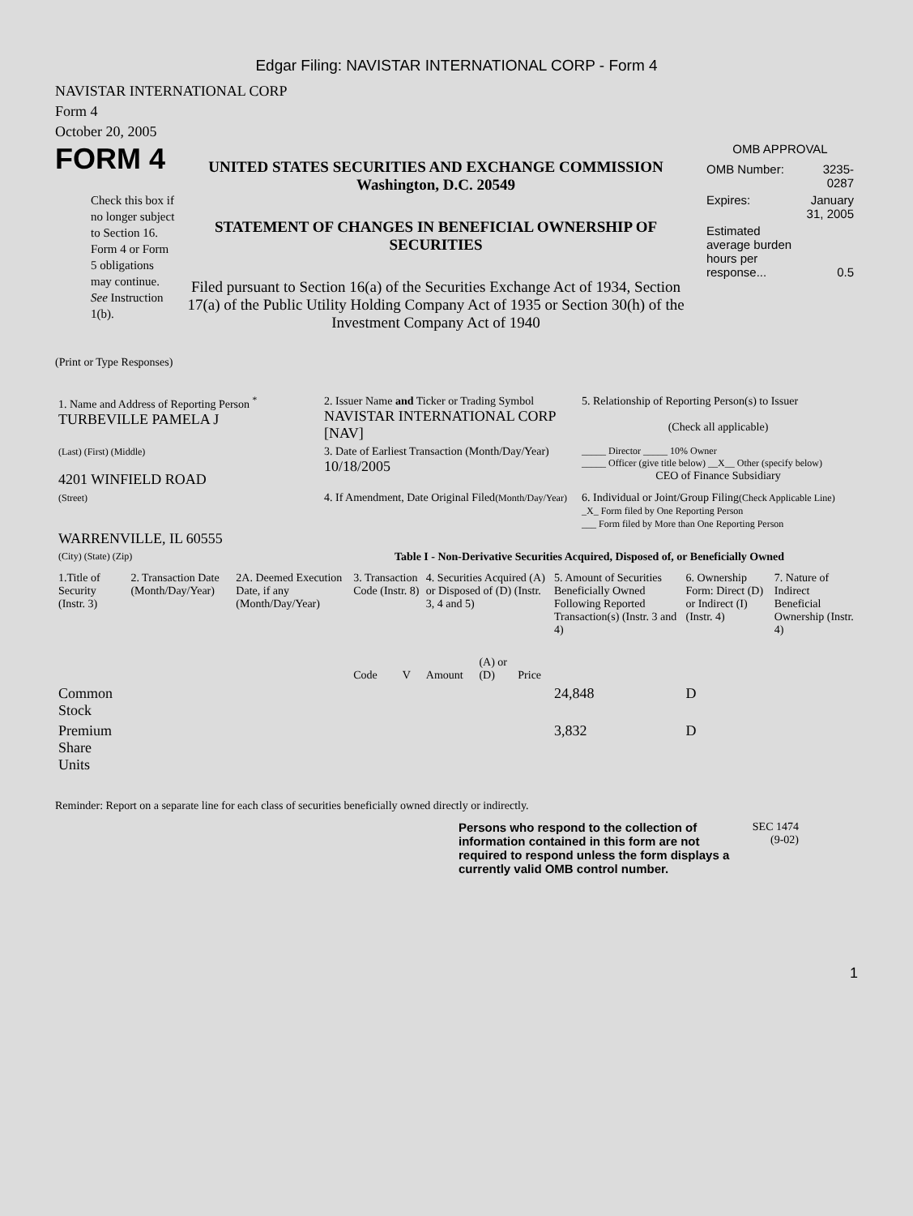Edgar Filing: NAVISTAR INTERNATIONAL CORP - Form 4
NAVISTAR INTERNATIONAL CORP
Form 4
October 20, 2005
FORM 4
Check this box if no longer subject to Section 16. Form 4 or Form 5 obligations may continue. See Instruction 1(b).
UNITED STATES SECURITIES AND EXCHANGE COMMISSION
Washington, D.C. 20549
STATEMENT OF CHANGES IN BENEFICIAL OWNERSHIP OF SECURITIES
Filed pursuant to Section 16(a) of the Securities Exchange Act of 1934, Section 17(a) of the Public Utility Holding Company Act of 1935 or Section 30(h) of the Investment Company Act of 1940
OMB APPROVAL
| OMB Number: | 3235-0287 |
| Expires: | January 31, 2005 |
| Estimated average burden hours per response... | 0.5 |
(Print or Type Responses)
| 1. Name and Address of Reporting Person <sup>*</sup> TURBEVILLE PAMELA J | 2. Issuer Name and Ticker or Trading Symbol NAVISTAR INTERNATIONAL CORP [NAV] | 5. Relationship of Reporting Person(s) to Issuer (Check all applicable) |
| (Last) (First) (Middle) 4201 WINFIELD ROAD | 3. Date of Earliest Transaction (Month/Day/Year) 10/18/2005 | _____ Director _____ 10% Owner _____ Officer (give title below) __X__ Other (specify below) CEO of Finance Subsidiary |
| (Street) WARRENVILLE, IL 60555 | 4. If Amendment, Date Original Filed (Month/Day/Year) | 6. Individual or Joint/Group Filing (Check Applicable Line) _X_ Form filed by One Reporting Person ___ Form filed by More than One Reporting Person |
| (City) (State) (Zip) | Table I - Non-Derivative Securities Acquired, Disposed of, or Beneficially Owned | |
| 1.Title of Security (Instr. 3) | 2. Transaction Date (Month/Day/Year) | 2A. Deemed Execution Date, if any (Month/Day/Year) | 3. Transaction Code (Instr. 8) | | 4. Securities Acquired (A) or Disposed of (D) (Instr. 3, 4 and 5) | | | 5. Amount of Securities Beneficially Owned Following Reported Transaction(s) (Instr. 3 and 4) | 6. Ownership Form: Direct (D) or Indirect (I) (Instr. 4) | 7. Nature of Indirect Beneficial Ownership (Instr. 4) |
| --- | --- | --- | --- | --- | --- | --- | --- | --- | --- | --- |
| | | | Code | V | Amount | (A) or (D) | Price | | | |
| Common Stock | | | | | | | | 24,848 | D | |
| Premium Share Units | | | | | | | | 3,832 | D | |
Reminder: Report on a separate line for each class of securities beneficially owned directly or indirectly.
Persons who respond to the collection of information contained in this form are not required to respond unless the form displays a currently valid OMB control number.
SEC 1474
(9-02)
1